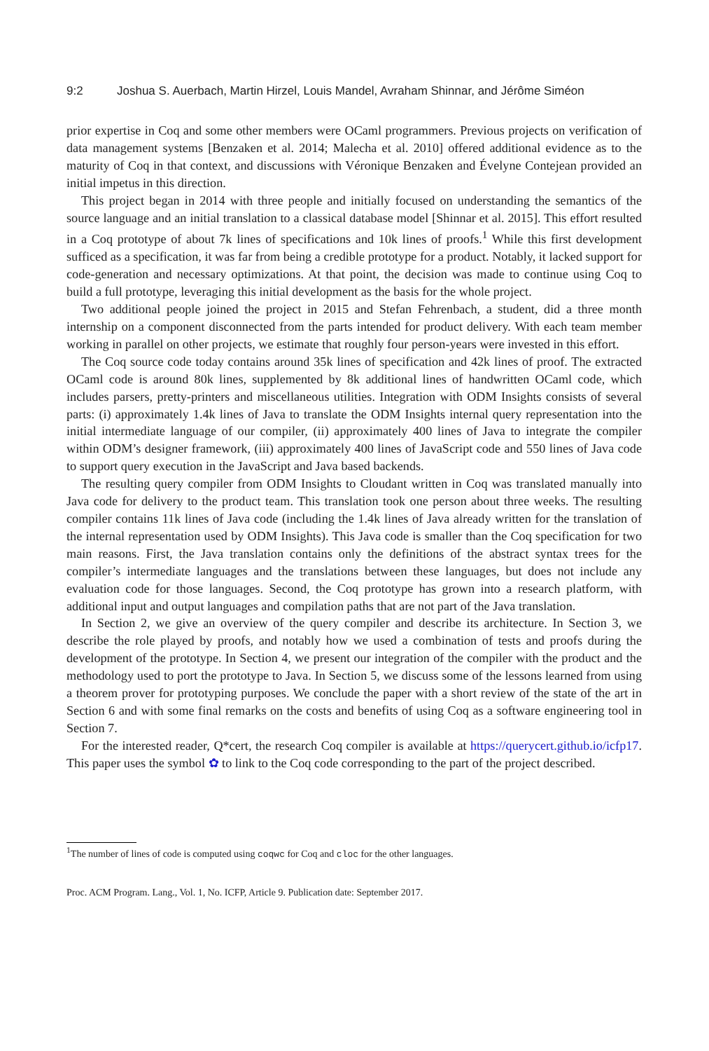9:2 Joshua S. Auerbach, Martin Hirzel, Louis Mandel, Avraham Shinnar, and Jérôme Siméon
prior expertise in Coq and some other members were OCaml programmers. Previous projects on verification of data management systems [Benzaken et al. 2014; Malecha et al. 2010] offered additional evidence as to the maturity of Coq in that context, and discussions with Véronique Benzaken and Évelyne Contejean provided an initial impetus in this direction.
This project began in 2014 with three people and initially focused on understanding the semantics of the source language and an initial translation to a classical database model [Shinnar et al. 2015]. This effort resulted in a Coq prototype of about 7k lines of specifications and 10k lines of proofs.<sup>1</sup> While this first development sufficed as a specification, it was far from being a credible prototype for a product. Notably, it lacked support for code-generation and necessary optimizations. At that point, the decision was made to continue using Coq to build a full prototype, leveraging this initial development as the basis for the whole project.
Two additional people joined the project in 2015 and Stefan Fehrenbach, a student, did a three month internship on a component disconnected from the parts intended for product delivery. With each team member working in parallel on other projects, we estimate that roughly four person-years were invested in this effort.
The Coq source code today contains around 35k lines of specification and 42k lines of proof. The extracted OCaml code is around 80k lines, supplemented by 8k additional lines of handwritten OCaml code, which includes parsers, pretty-printers and miscellaneous utilities. Integration with ODM Insights consists of several parts: (i) approximately 1.4k lines of Java to translate the ODM Insights internal query representation into the initial intermediate language of our compiler, (ii) approximately 400 lines of Java to integrate the compiler within ODM’s designer framework, (iii) approximately 400 lines of JavaScript code and 550 lines of Java code to support query execution in the JavaScript and Java based backends.
The resulting query compiler from ODM Insights to Cloudant written in Coq was translated manually into Java code for delivery to the product team. This translation took one person about three weeks. The resulting compiler contains 11k lines of Java code (including the 1.4k lines of Java already written for the translation of the internal representation used by ODM Insights). This Java code is smaller than the Coq specification for two main reasons. First, the Java translation contains only the definitions of the abstract syntax trees for the compiler’s intermediate languages and the translations between these languages, but does not include any evaluation code for those languages. Second, the Coq prototype has grown into a research platform, with additional input and output languages and compilation paths that are not part of the Java translation.
In Section 2, we give an overview of the query compiler and describe its architecture. In Section 3, we describe the role played by proofs, and notably how we used a combination of tests and proofs during the development of the prototype. In Section 4, we present our integration of the compiler with the product and the methodology used to port the prototype to Java. In Section 5, we discuss some of the lessons learned from using a theorem prover for prototyping purposes. We conclude the paper with a short review of the state of the art in Section 6 and with some final remarks on the costs and benefits of using Coq as a software engineering tool in Section 7.
For the interested reader, Q*cert, the research Coq compiler is available at https://querycert.github.io/icfp17. This paper uses the symbol ✿ to link to the Coq code corresponding to the part of the project described.
<sup>1</sup> The number of lines of code is computed using coqwc for Coq and cloc for the other languages.
Proc. ACM Program. Lang., Vol. 1, No. ICFP, Article 9. Publication date: September 2017.